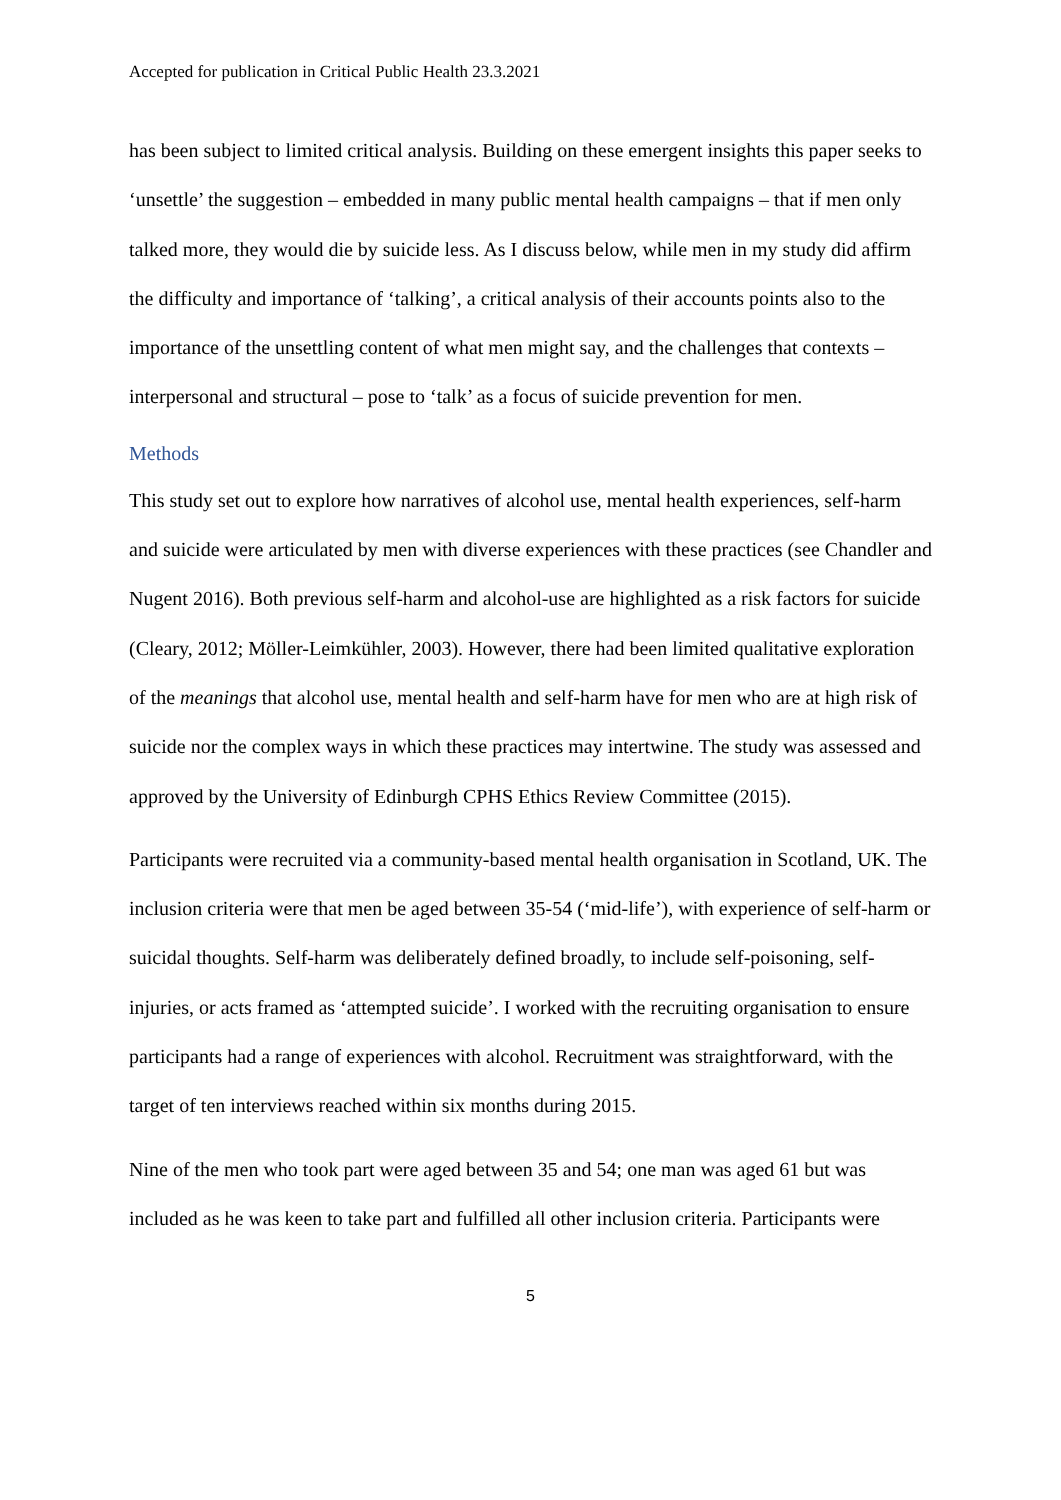Accepted for publication in Critical Public Health 23.3.2021
has been subject to limited critical analysis. Building on these emergent insights this paper seeks to ‘unsettle’ the suggestion – embedded in many public mental health campaigns – that if men only talked more, they would die by suicide less. As I discuss below, while men in my study did affirm the difficulty and importance of ‘talking’, a critical analysis of their accounts points also to the importance of the unsettling content of what men might say, and the challenges that contexts – interpersonal and structural – pose to ‘talk’ as a focus of suicide prevention for men.
Methods
This study set out to explore how narratives of alcohol use, mental health experiences, self-harm and suicide were articulated by men with diverse experiences with these practices (see Chandler and Nugent 2016). Both previous self-harm and alcohol-use are highlighted as a risk factors for suicide (Cleary, 2012; Möller-Leimkühler, 2003). However, there had been limited qualitative exploration of the meanings that alcohol use, mental health and self-harm have for men who are at high risk of suicide nor the complex ways in which these practices may intertwine. The study was assessed and approved by the University of Edinburgh CPHS Ethics Review Committee (2015).
Participants were recruited via a community-based mental health organisation in Scotland, UK. The inclusion criteria were that men be aged between 35-54 (‘mid-life’), with experience of self-harm or suicidal thoughts. Self-harm was deliberately defined broadly, to include self-poisoning, self-injuries, or acts framed as ‘attempted suicide’. I worked with the recruiting organisation to ensure participants had a range of experiences with alcohol. Recruitment was straightforward, with the target of ten interviews reached within six months during 2015.
Nine of the men who took part were aged between 35 and 54; one man was aged 61 but was included as he was keen to take part and fulfilled all other inclusion criteria. Participants were
5